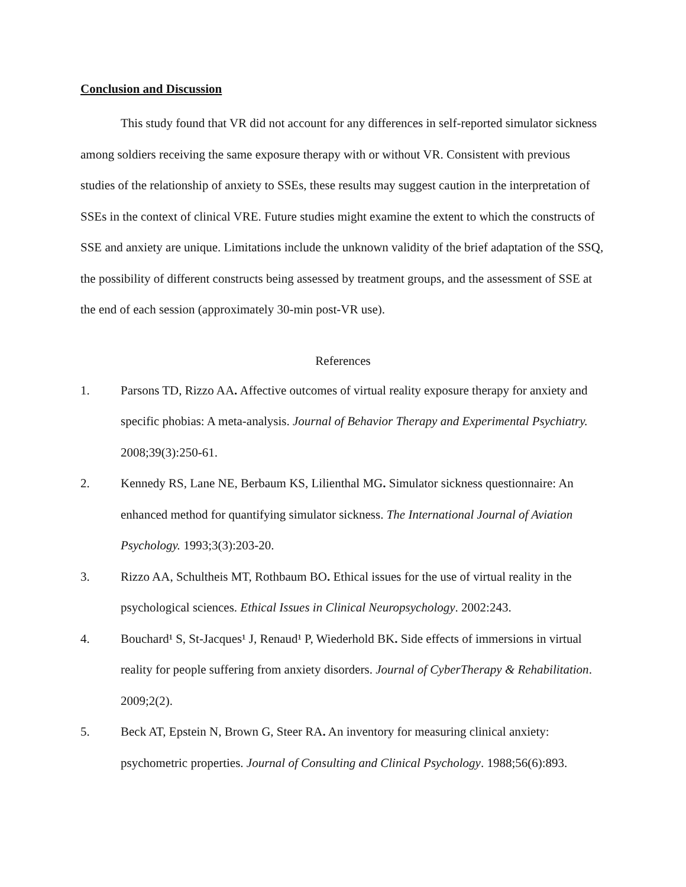Conclusion and Discussion
This study found that VR did not account for any differences in self-reported simulator sickness among soldiers receiving the same exposure therapy with or without VR. Consistent with previous studies of the relationship of anxiety to SSEs, these results may suggest caution in the interpretation of SSEs in the context of clinical VRE. Future studies might examine the extent to which the constructs of SSE and anxiety are unique. Limitations include the unknown validity of the brief adaptation of the SSQ, the possibility of different constructs being assessed by treatment groups, and the assessment of SSE at the end of each session (approximately 30-min post-VR use).
References
1. Parsons TD, Rizzo AA. Affective outcomes of virtual reality exposure therapy for anxiety and specific phobias: A meta-analysis. Journal of Behavior Therapy and Experimental Psychiatry. 2008;39(3):250-61.
2. Kennedy RS, Lane NE, Berbaum KS, Lilienthal MG. Simulator sickness questionnaire: An enhanced method for quantifying simulator sickness. The International Journal of Aviation Psychology. 1993;3(3):203-20.
3. Rizzo AA, Schultheis MT, Rothbaum BO. Ethical issues for the use of virtual reality in the psychological sciences. Ethical Issues in Clinical Neuropsychology. 2002:243.
4. Bouchard¹ S, St-Jacques¹ J, Renaud¹ P, Wiederhold BK. Side effects of immersions in virtual reality for people suffering from anxiety disorders. Journal of CyberTherapy & Rehabilitation. 2009;2(2).
5. Beck AT, Epstein N, Brown G, Steer RA. An inventory for measuring clinical anxiety: psychometric properties. Journal of Consulting and Clinical Psychology. 1988;56(6):893.